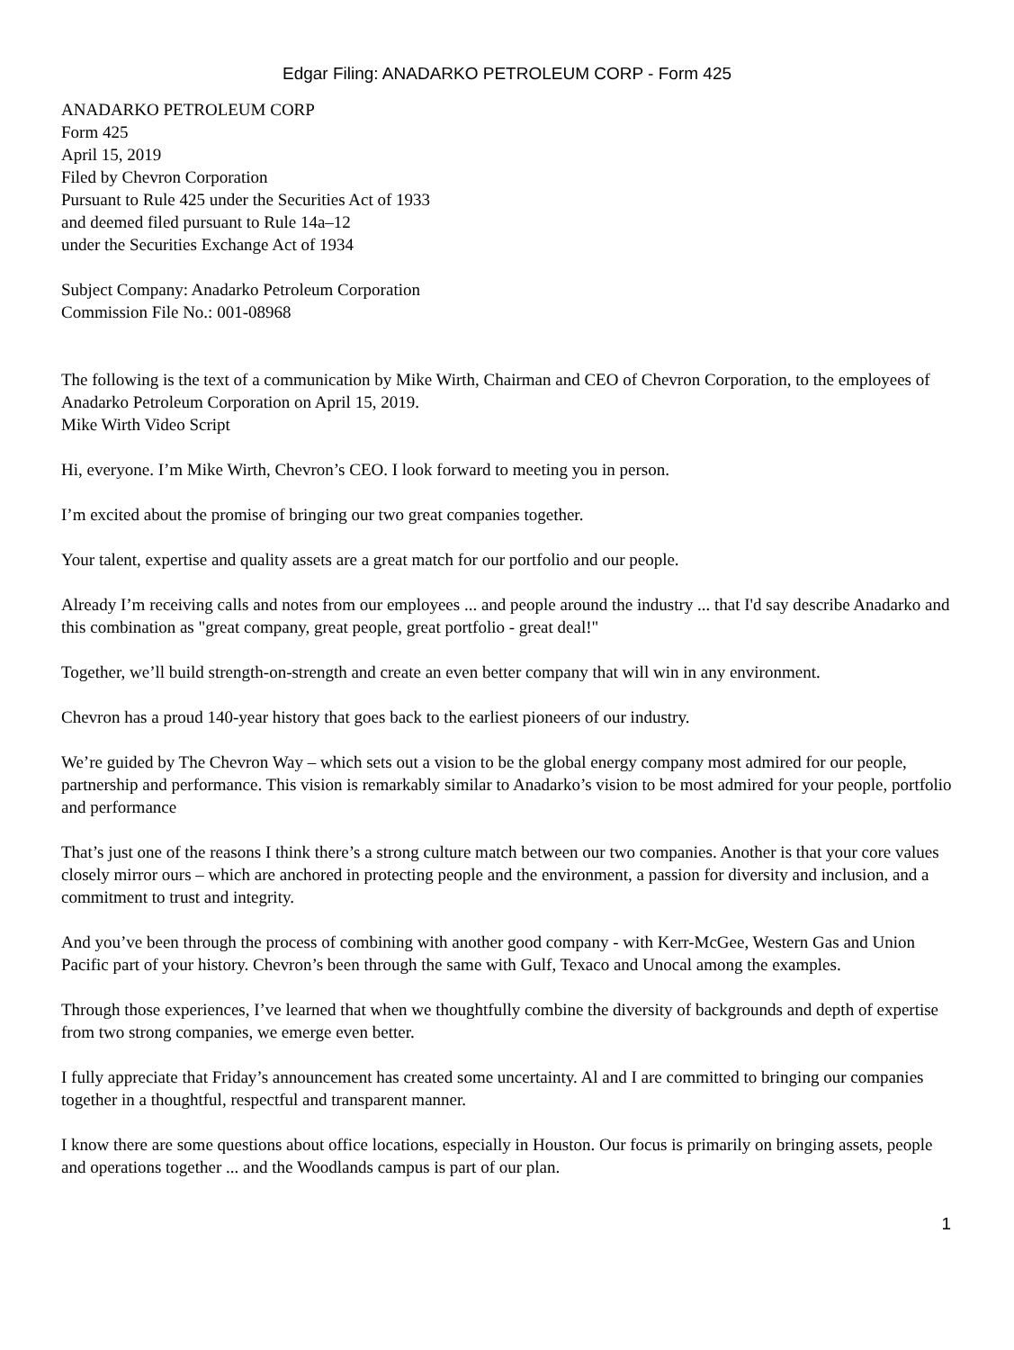Edgar Filing: ANADARKO PETROLEUM CORP - Form 425
ANADARKO PETROLEUM CORP
Form 425
April 15, 2019
Filed by Chevron Corporation
Pursuant to Rule 425 under the Securities Act of 1933
and deemed filed pursuant to Rule 14a–12
under the Securities Exchange Act of 1934
Subject Company: Anadarko Petroleum Corporation
Commission File No.: 001-08968
The following is the text of a communication by Mike Wirth, Chairman and CEO of Chevron Corporation, to the employees of Anadarko Petroleum Corporation on April 15, 2019.
Mike Wirth Video Script
Hi, everyone. I’m Mike Wirth, Chevron’s CEO. I look forward to meeting you in person.
I’m excited about the promise of bringing our two great companies together.
Your talent, expertise and quality assets are a great match for our portfolio and our people.
Already I’m receiving calls and notes from our employees ... and people around the industry ... that I'd say describe Anadarko and this combination as "great company, great people, great portfolio - great deal!"
Together, we’ll build strength-on-strength and create an even better company that will win in any environment.
Chevron has a proud 140-year history that goes back to the earliest pioneers of our industry.
We’re guided by The Chevron Way – which sets out a vision to be the global energy company most admired for our people, partnership and performance. This vision is remarkably similar to Anadarko’s vision to be most admired for your people, portfolio and performance
That’s just one of the reasons I think there’s a strong culture match between our two companies. Another is that your core values closely mirror ours – which are anchored in protecting people and the environment, a passion for diversity and inclusion, and a commitment to trust and integrity.
And you’ve been through the process of combining with another good company - with Kerr-McGee, Western Gas and Union Pacific part of your history. Chevron’s been through the same with Gulf, Texaco and Unocal among the examples.
Through those experiences, I’ve learned that when we thoughtfully combine the diversity of backgrounds and depth of expertise from two strong companies, we emerge even better.
I fully appreciate that Friday’s announcement has created some uncertainty. Al and I are committed to bringing our companies together in a thoughtful, respectful and transparent manner.
I know there are some questions about office locations, especially in Houston. Our focus is primarily on bringing assets, people and operations together ... and the Woodlands campus is part of our plan.
1